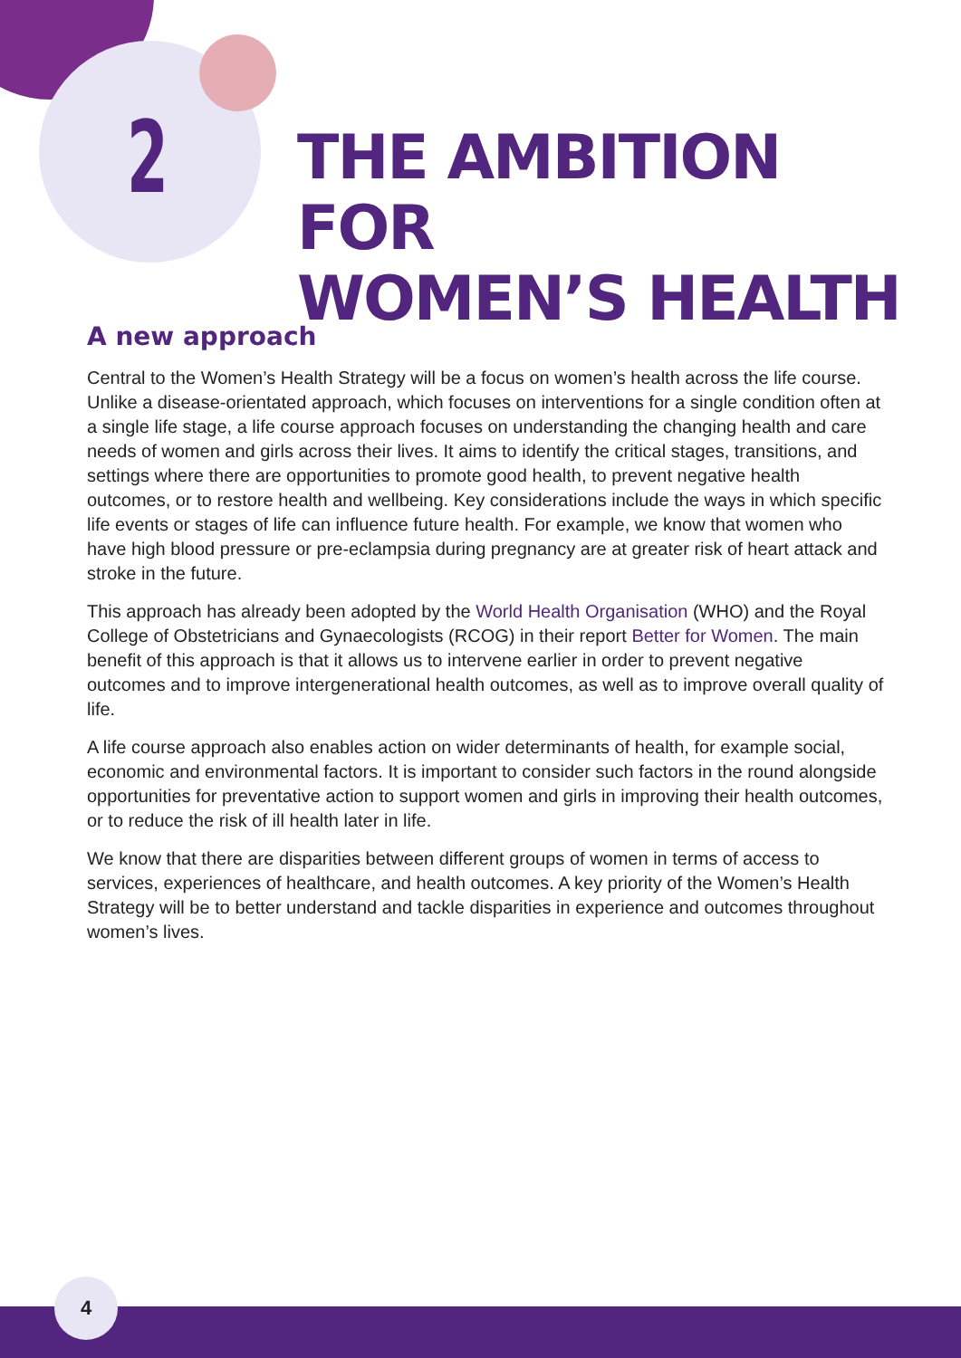2
THE AMBITION FOR
WOMEN’S HEALTH
A new approach
Central to the Women’s Health Strategy will be a focus on women’s health across the life course. Unlike a disease-orientated approach, which focuses on interventions for a single condition often at a single life stage, a life course approach focuses on understanding the changing health and care needs of women and girls across their lives. It aims to identify the critical stages, transitions, and settings where there are opportunities to promote good health, to prevent negative health outcomes, or to restore health and wellbeing. Key considerations include the ways in which specific life events or stages of life can influence future health. For example, we know that women who have high blood pressure or pre-eclampsia during pregnancy are at greater risk of heart attack and stroke in the future.
This approach has already been adopted by the World Health Organisation (WHO) and the Royal College of Obstetricians and Gynaecologists (RCOG) in their report Better for Women. The main benefit of this approach is that it allows us to intervene earlier in order to prevent negative outcomes and to improve intergenerational health outcomes, as well as to improve overall quality of life.
A life course approach also enables action on wider determinants of health, for example social, economic and environmental factors. It is important to consider such factors in the round alongside opportunities for preventative action to support women and girls in improving their health outcomes, or to reduce the risk of ill health later in life.
We know that there are disparities between different groups of women in terms of access to services, experiences of healthcare, and health outcomes. A key priority of the Women’s Health Strategy will be to better understand and tackle disparities in experience and outcomes throughout women’s lives.
4